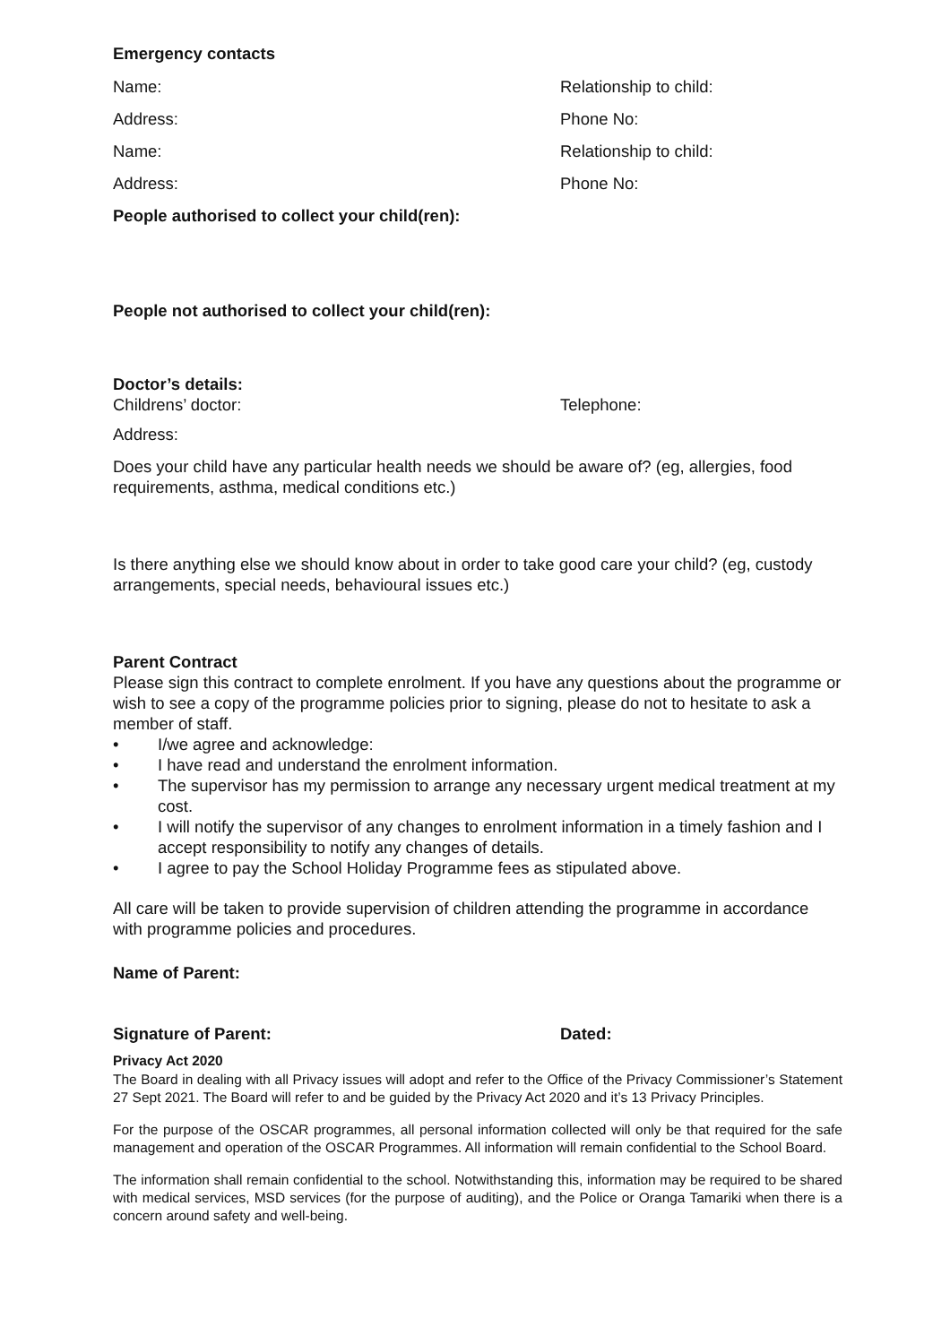Emergency contacts
Name: Relationship to child:
Address: Phone No:
Name: Relationship to child:
Address: Phone No:
People authorised to collect your child(ren):
People not authorised to collect your child(ren):
Doctor’s details:
Childrens’ doctor: Telephone:
Address:
Does your child have any particular health needs we should be aware of? (eg, allergies, food requirements, asthma, medical conditions etc.)
Is there anything else we should know about in order to take good care your child? (eg, custody arrangements, special needs, behavioural issues etc.)
Parent Contract
Please sign this contract to complete enrolment. If you have any questions about the programme or wish to see a copy of the programme policies prior to signing, please do not to hesitate to ask a member of staff.
• I/we agree and acknowledge:
• I have read and understand the enrolment information.
• The supervisor has my permission to arrange any necessary urgent medical treatment at my cost.
• I will notify the supervisor of any changes to enrolment information in a timely fashion and I accept responsibility to notify any changes of details.
• I agree to pay the School Holiday Programme fees as stipulated above.
All care will be taken to provide supervision of children attending the programme in accordance with programme policies and procedures.
Name of Parent:
Signature of Parent: Dated:
Privacy Act 2020
The Board in dealing with all Privacy issues will adopt and refer to the Office of the Privacy Commissioner’s Statement 27 Sept 2021. The Board will refer to and be guided by the Privacy Act 2020 and it’s 13 Privacy Principles.
For the purpose of the OSCAR programmes, all personal information collected will only be that required for the safe management and operation of the OSCAR Programmes. All information will remain confidential to the School Board.
The information shall remain confidential to the school. Notwithstanding this, information may be required to be shared with medical services, MSD services (for the purpose of auditing), and the Police or Oranga Tamariki when there is a concern around safety and well-being.